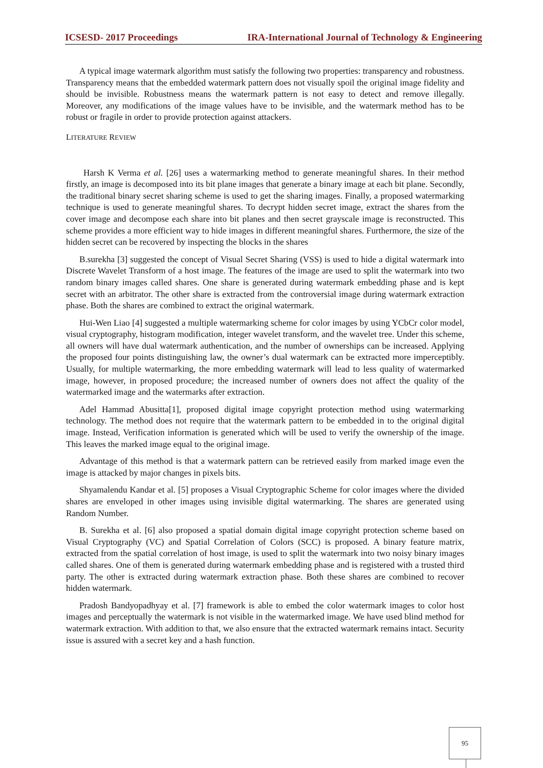ICSESD- 2017 Proceedings IRA-International Journal of Technology & Engineering
A typical image watermark algorithm must satisfy the following two properties: transparency and robustness. Transparency means that the embedded watermark pattern does not visually spoil the original image fidelity and should be invisible. Robustness means the watermark pattern is not easy to detect and remove illegally. Moreover, any modifications of the image values have to be invisible, and the watermark method has to be robust or fragile in order to provide protection against attackers.
LITERATURE REVIEW
Harsh K Verma et al. [26] uses a watermarking method to generate meaningful shares. In their method firstly, an image is decomposed into its bit plane images that generate a binary image at each bit plane. Secondly, the traditional binary secret sharing scheme is used to get the sharing images. Finally, a proposed watermarking technique is used to generate meaningful shares. To decrypt hidden secret image, extract the shares from the cover image and decompose each share into bit planes and then secret grayscale image is reconstructed. This scheme provides a more efficient way to hide images in different meaningful shares. Furthermore, the size of the hidden secret can be recovered by inspecting the blocks in the shares
B.surekha [3] suggested the concept of Visual Secret Sharing (VSS) is used to hide a digital watermark into Discrete Wavelet Transform of a host image. The features of the image are used to split the watermark into two random binary images called shares. One share is generated during watermark embedding phase and is kept secret with an arbitrator. The other share is extracted from the controversial image during watermark extraction phase. Both the shares are combined to extract the original watermark.
Hui-Wen Liao [4] suggested a multiple watermarking scheme for color images by using YCbCr color model, visual cryptography, histogram modification, integer wavelet transform, and the wavelet tree. Under this scheme, all owners will have dual watermark authentication, and the number of ownerships can be increased. Applying the proposed four points distinguishing law, the owner’s dual watermark can be extracted more imperceptibly. Usually, for multiple watermarking, the more embedding watermark will lead to less quality of watermarked image, however, in proposed procedure; the increased number of owners does not affect the quality of the watermarked image and the watermarks after extraction.
Adel Hammad Abusitta[1], proposed digital image copyright protection method using watermarking technology. The method does not require that the watermark pattern to be embedded in to the original digital image. Instead, Verification information is generated which will be used to verify the ownership of the image. This leaves the marked image equal to the original image.
Advantage of this method is that a watermark pattern can be retrieved easily from marked image even the image is attacked by major changes in pixels bits.
Shyamalendu Kandar et al. [5] proposes a Visual Cryptographic Scheme for color images where the divided shares are enveloped in other images using invisible digital watermarking. The shares are generated using Random Number.
B. Surekha et al. [6] also proposed a spatial domain digital image copyright protection scheme based on Visual Cryptography (VC) and Spatial Correlation of Colors (SCC) is proposed. A binary feature matrix, extracted from the spatial correlation of host image, is used to split the watermark into two noisy binary images called shares. One of them is generated during watermark embedding phase and is registered with a trusted third party. The other is extracted during watermark extraction phase. Both these shares are combined to recover hidden watermark.
Pradosh Bandyopadhyay et al. [7] framework is able to embed the color watermark images to color host images and perceptually the watermark is not visible in the watermarked image. We have used blind method for watermark extraction. With addition to that, we also ensure that the extracted watermark remains intact. Security issue is assured with a secret key and a hash function.
95